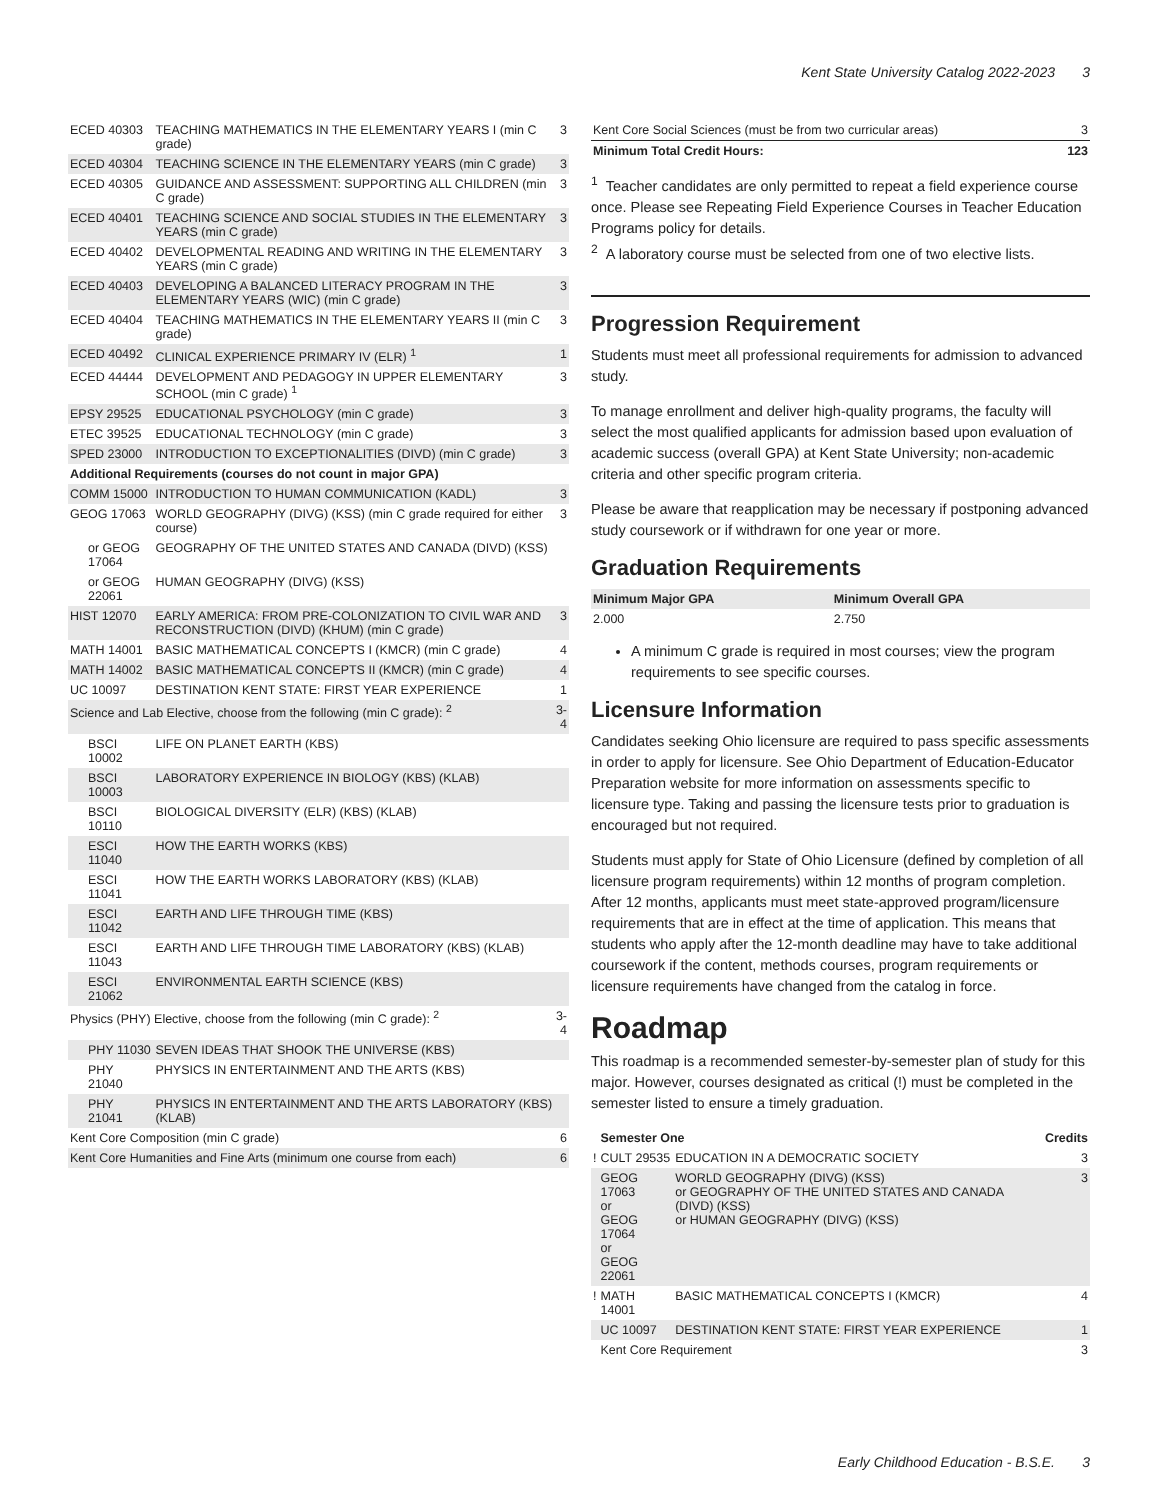Kent State University Catalog 2022-2023 3
| ECED 40303 | TEACHING MATHEMATICS IN THE ELEMENTARY YEARS I (min C grade) | 3 |
| ECED 40304 | TEACHING SCIENCE IN THE ELEMENTARY YEARS (min C grade) | 3 |
| ECED 40305 | GUIDANCE AND ASSESSMENT: SUPPORTING ALL CHILDREN (min C grade) | 3 |
| ECED 40401 | TEACHING SCIENCE AND SOCIAL STUDIES IN THE ELEMENTARY YEARS (min C grade) | 3 |
| ECED 40402 | DEVELOPMENTAL READING AND WRITING IN THE ELEMENTARY YEARS (min C grade) | 3 |
| ECED 40403 | DEVELOPING A BALANCED LITERACY PROGRAM IN THE ELEMENTARY YEARS (WIC) (min C grade) | 3 |
| ECED 40404 | TEACHING MATHEMATICS IN THE ELEMENTARY YEARS II (min C grade) | 3 |
| ECED 40492 | CLINICAL EXPERIENCE PRIMARY IV (ELR) <sup>1</sup> | 1 |
| ECED 44444 | DEVELOPMENT AND PEDAGOGY IN UPPER ELEMENTARY SCHOOL (min C grade) <sup>1</sup> | 3 |
| EPSY 29525 | EDUCATIONAL PSYCHOLOGY (min C grade) | 3 |
| ETEC 39525 | EDUCATIONAL TECHNOLOGY (min C grade) | 3 |
| SPED 23000 | INTRODUCTION TO EXCEPTIONALITIES (DIVD) (min C grade) | 3 |
| Additional Requirements (courses do not count in major GPA) | | |
| COMM 15000 | INTRODUCTION TO HUMAN COMMUNICATION (KADL) | 3 |
| GEOG 17063 | WORLD GEOGRAPHY (DIVG) (KSS) (min C grade required for either course) | 3 |
| or GEOG 17064 | GEOGRAPHY OF THE UNITED STATES AND CANADA (DIVD) (KSS) | |
| or GEOG 22061 | HUMAN GEOGRAPHY (DIVG) (KSS) | |
| HIST 12070 | EARLY AMERICA: FROM PRE-COLONIZATION TO CIVIL WAR AND RECONSTRUCTION (DIVD) (KHUM) (min C grade) | 3 |
| MATH 14001 | BASIC MATHEMATICAL CONCEPTS I (KMCR) (min C grade) | 4 |
| MATH 14002 | BASIC MATHEMATICAL CONCEPTS II (KMCR) (min C grade) | 4 |
| UC 10097 | DESTINATION KENT STATE: FIRST YEAR EXPERIENCE | 1 |
| Science and Lab Elective, choose from the following (min C grade): <sup>2</sup> | | 3-4 |
| BSCI 10002 | LIFE ON PLANET EARTH (KBS) | |
| BSCI 10003 | LABORATORY EXPERIENCE IN BIOLOGY (KBS) (KLAB) | |
| BSCI 10110 | BIOLOGICAL DIVERSITY (ELR) (KBS) (KLAB) | |
| ESCI 11040 | HOW THE EARTH WORKS (KBS) | |
| ESCI 11041 | HOW THE EARTH WORKS LABORATORY (KBS) (KLAB) | |
| ESCI 11042 | EARTH AND LIFE THROUGH TIME (KBS) | |
| ESCI 11043 | EARTH AND LIFE THROUGH TIME LABORATORY (KBS) (KLAB) | |
| ESCI 21062 | ENVIRONMENTAL EARTH SCIENCE (KBS) | |
| Physics (PHY) Elective, choose from the following (min C grade): <sup>2</sup> | | 3-4 |
| PHY 11030 | SEVEN IDEAS THAT SHOOK THE UNIVERSE (KBS) | |
| PHY 21040 | PHYSICS IN ENTERTAINMENT AND THE ARTS (KBS) | |
| PHY 21041 | PHYSICS IN ENTERTAINMENT AND THE ARTS LABORATORY (KBS) (KLAB) | |
| Kent Core Composition (min C grade) | | 6 |
| Kent Core Humanities and Fine Arts (minimum one course from each) | | 6 |
| Kent Core Social Sciences (must be from two curricular areas) | 3 |
| Minimum Total Credit Hours: | 123 |
<sup>1</sup> Teacher candidates are only permitted to repeat a field experience course once. Please see Repeating Field Experience Courses in Teacher Education Programs policy for details.
<sup>2</sup> A laboratory course must be selected from one of two elective lists.
Progression Requirement
Students must meet all professional requirements for admission to advanced study.
To manage enrollment and deliver high-quality programs, the faculty will select the most qualified applicants for admission based upon evaluation of academic success (overall GPA) at Kent State University; non-academic criteria and other specific program criteria.
Please be aware that reapplication may be necessary if postponing advanced study coursework or if withdrawn for one year or more.
Graduation Requirements
| Minimum Major GPA | Minimum Overall GPA |
| --- | --- |
| 2.000 | 2.750 |
A minimum C grade is required in most courses; view the program requirements to see specific courses.
Licensure Information
Candidates seeking Ohio licensure are required to pass specific assessments in order to apply for licensure. See Ohio Department of Education-Educator Preparation website for more information on assessments specific to licensure type. Taking and passing the licensure tests prior to graduation is encouraged but not required.
Students must apply for State of Ohio Licensure (defined by completion of all licensure program requirements) within 12 months of program completion. After 12 months, applicants must meet state-approved program/licensure requirements that are in effect at the time of application. This means that students who apply after the 12-month deadline may have to take additional coursework if the content, methods courses, program requirements or licensure requirements have changed from the catalog in force.
Roadmap
This roadmap is a recommended semester-by-semester plan of study for this major. However, courses designated as critical (!) must be completed in the semester listed to ensure a timely graduation.
| | Semester One | | Credits |
| --- | --- | --- | --- |
| ! | CULT 29535 | EDUCATION IN A DEMOCRATIC SOCIETY | 3 |
| | GEOG 17063 or GEOG 17064 or GEOG 22061 | WORLD GEOGRAPHY (DIVG) (KSS) or GEOGRAPHY OF THE UNITED STATES AND CANADA (DIVD) (KSS) or HUMAN GEOGRAPHY (DIVG) (KSS) | 3 |
| ! | MATH 14001 | BASIC MATHEMATICAL CONCEPTS I (KMCR) | 4 |
| | UC 10097 | DESTINATION KENT STATE: FIRST YEAR EXPERIENCE | 1 |
| | Kent Core Requirement | | 3 |
Early Childhood Education - B.S.E. 3